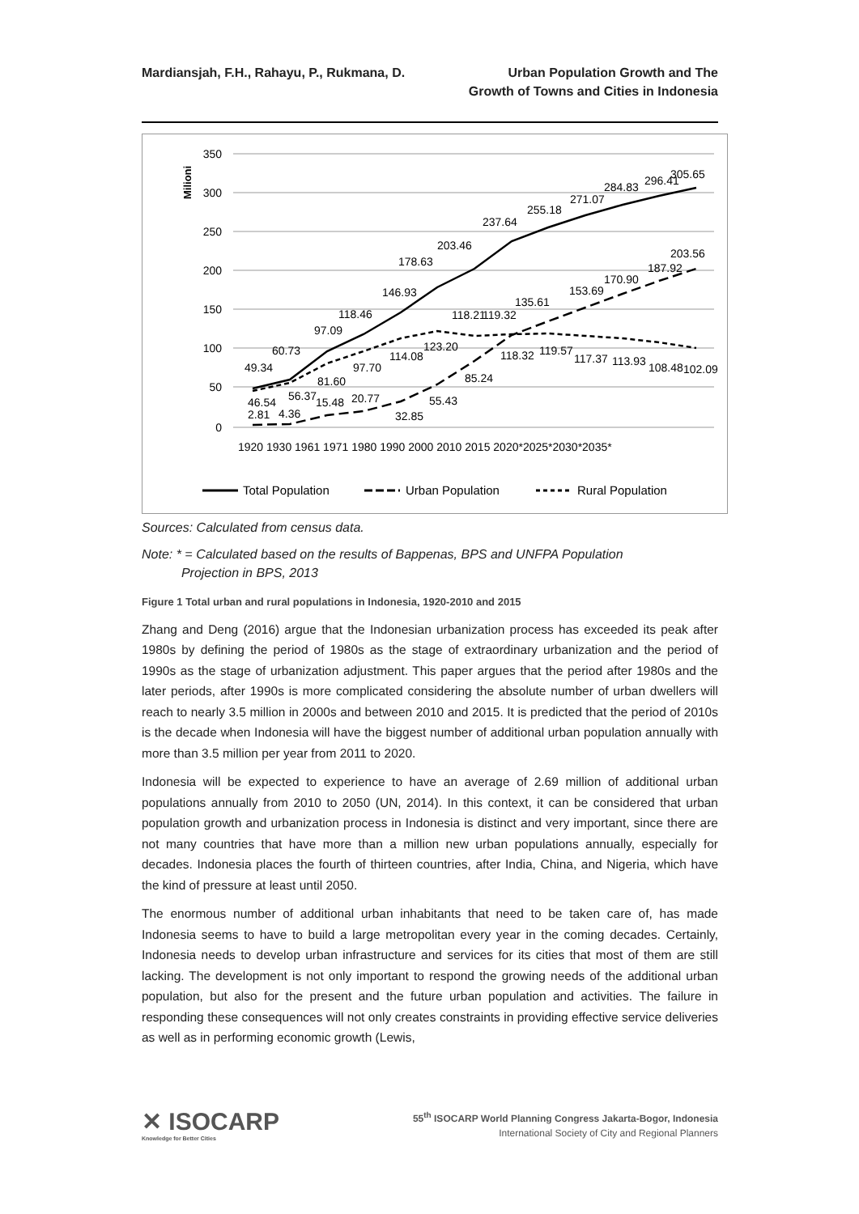Mardiansjah, F.H., Rahayu, P., Rukmana, D.
Urban Population Growth and The
Growth of Towns and Cities in Indonesia
Milioni
350
300
250
200
150
100
50
0
1920 1930 1961 1971 1980 1990 2000 2010 2015 2020*2025*2030*2035*
49.34
60.73
97.09
118.46
146.93
178.63
203.46
237.64
255.18
271.07
284.83
296.41
305.65
203.56
187.92
170.90
153.69
135.61
118.21
119.32
46.54
56.37
81.60
97.70
114.08
123.20
118.32
119.57
117.37
113.93
108.48
102.09
2.81
4.36
15.48
20.77
32.85
55.43
85.24
Total Population
Urban Population
Rural Population
Sources: Calculated from census data.
Note: * = Calculated based on the results of Bappenas, BPS and UNFPA Population
Projection in BPS, 2013
Figure 1 Total urban and rural populations in Indonesia, 1920-2010 and 2015
Zhang and Deng (2016) argue that the Indonesian urbanization process has exceeded its peak after 1980s by defining the period of 1980s as the stage of extraordinary urbanization and the period of 1990s as the stage of urbanization adjustment. This paper argues that the period after 1980s and the later periods, after 1990s is more complicated considering the absolute number of urban dwellers will reach to nearly 3.5 million in 2000s and between 2010 and 2015. It is predicted that the period of 2010s is the decade when Indonesia will have the biggest number of additional urban population annually with more than 3.5 million per year from 2011 to 2020.
Indonesia will be expected to experience to have an average of 2.69 million of additional urban populations annually from 2010 to 2050 (UN, 2014). In this context, it can be considered that urban population growth and urbanization process in Indonesia is distinct and very important, since there are not many countries that have more than a million new urban populations annually, especially for decades. Indonesia places the fourth of thirteen countries, after India, China, and Nigeria, which have the kind of pressure at least until 2050.
The enormous number of additional urban inhabitants that need to be taken care of, has made Indonesia seems to have to build a large metropolitan every year in the coming decades. Certainly, Indonesia needs to develop urban infrastructure and services for its cities that most of them are still lacking. The development is not only important to respond the growing needs of the additional urban population, but also for the present and the future urban population and activities. The failure in responding these consequences will not only creates constraints in providing effective service deliveries as well as in performing economic growth (Lewis,
✕ ISOCARP
Knowledge for Better Cities
55<sup>th</sup> ISOCARP World Planning Congress Jakarta-Bogor, Indonesia
International Society of City and Regional Planners